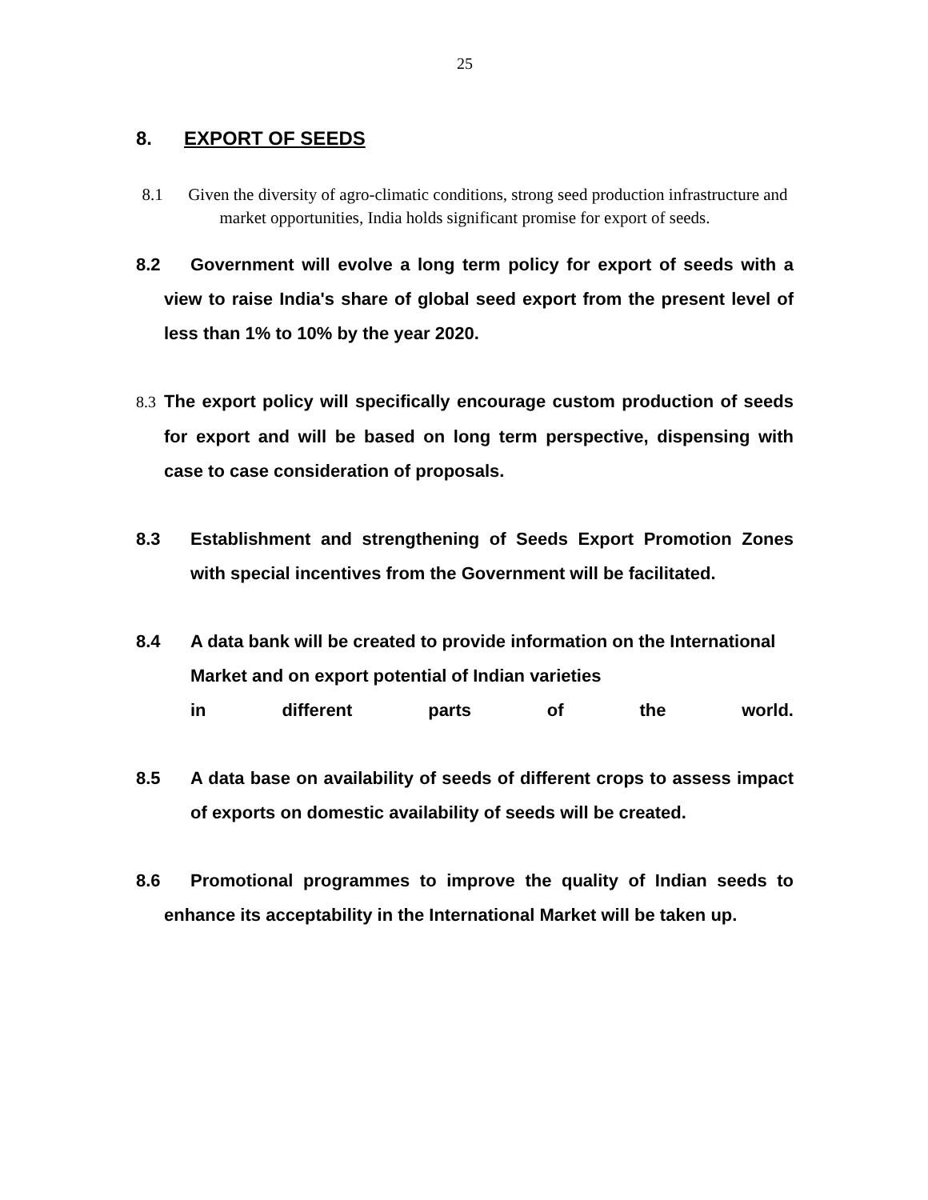25
8. EXPORT OF SEEDS
8.1 Given the diversity of agro-climatic conditions, strong seed production infrastructure and market opportunities, India holds significant promise for export of seeds.
8.2 Government will evolve a long term policy for export of seeds with a view to raise India's share of global seed export from the present level of less than 1% to 10% by the year 2020.
8.3 The export policy will specifically encourage custom production of seeds for export and will be based on long term perspective, dispensing with case to case consideration of proposals.
8.3 Establishment and strengthening of Seeds Export Promotion Zones with special incentives from the Government will be facilitated.
8.4 A data bank will be created to provide information on the International Market and on export potential of Indian varieties
in different parts of the world.
8.5 A data base on availability of seeds of different crops to assess impact of exports on domestic availability of seeds will be created.
8.6 Promotional programmes to improve the quality of Indian seeds to enhance its acceptability in the International Market will be taken up.